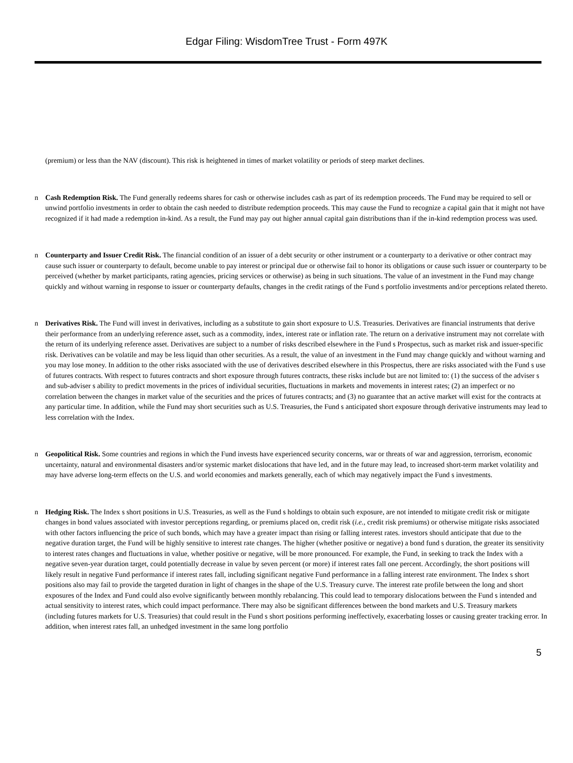Edgar Filing: WisdomTree Trust - Form 497K
(premium) or less than the NAV (discount). This risk is heightened in times of market volatility or periods of steep market declines.
n Cash Redemption Risk. The Fund generally redeems shares for cash or otherwise includes cash as part of its redemption proceeds. The Fund may be required to sell or unwind portfolio investments in order to obtain the cash needed to distribute redemption proceeds. This may cause the Fund to recognize a capital gain that it might not have recognized if it had made a redemption in-kind. As a result, the Fund may pay out higher annual capital gain distributions than if the in-kind redemption process was used.
n Counterparty and Issuer Credit Risk. The financial condition of an issuer of a debt security or other instrument or a counterparty to a derivative or other contract may cause such issuer or counterparty to default, become unable to pay interest or principal due or otherwise fail to honor its obligations or cause such issuer or counterparty to be perceived (whether by market participants, rating agencies, pricing services or otherwise) as being in such situations. The value of an investment in the Fund may change quickly and without warning in response to issuer or counterparty defaults, changes in the credit ratings of the Fund s portfolio investments and/or perceptions related thereto.
n Derivatives Risk. The Fund will invest in derivatives, including as a substitute to gain short exposure to U.S. Treasuries. Derivatives are financial instruments that derive their performance from an underlying reference asset, such as a commodity, index, interest rate or inflation rate. The return on a derivative instrument may not correlate with the return of its underlying reference asset. Derivatives are subject to a number of risks described elsewhere in the Fund s Prospectus, such as market risk and issuer-specific risk. Derivatives can be volatile and may be less liquid than other securities. As a result, the value of an investment in the Fund may change quickly and without warning and you may lose money. In addition to the other risks associated with the use of derivatives described elsewhere in this Prospectus, there are risks associated with the Fund s use of futures contracts. With respect to futures contracts and short exposure through futures contracts, these risks include but are not limited to: (1) the success of the adviser s and sub-adviser s ability to predict movements in the prices of individual securities, fluctuations in markets and movements in interest rates; (2) an imperfect or no correlation between the changes in market value of the securities and the prices of futures contracts; and (3) no guarantee that an active market will exist for the contracts at any particular time. In addition, while the Fund may short securities such as U.S. Treasuries, the Fund s anticipated short exposure through derivative instruments may lead to less correlation with the Index.
n Geopolitical Risk. Some countries and regions in which the Fund invests have experienced security concerns, war or threats of war and aggression, terrorism, economic uncertainty, natural and environmental disasters and/or systemic market dislocations that have led, and in the future may lead, to increased short-term market volatility and may have adverse long-term effects on the U.S. and world economies and markets generally, each of which may negatively impact the Fund s investments.
n Hedging Risk. The Index s short positions in U.S. Treasuries, as well as the Fund s holdings to obtain such exposure, are not intended to mitigate credit risk or mitigate changes in bond values associated with investor perceptions regarding, or premiums placed on, credit risk (i.e., credit risk premiums) or otherwise mitigate risks associated with other factors influencing the price of such bonds, which may have a greater impact than rising or falling interest rates. investors should anticipate that due to the negative duration target, the Fund will be highly sensitive to interest rate changes. The higher (whether positive or negative) a bond fund s duration, the greater its sensitivity to interest rates changes and fluctuations in value, whether positive or negative, will be more pronounced. For example, the Fund, in seeking to track the Index with a negative seven-year duration target, could potentially decrease in value by seven percent (or more) if interest rates fall one percent. Accordingly, the short positions will likely result in negative Fund performance if interest rates fall, including significant negative Fund performance in a falling interest rate environment. The Index s short positions also may fail to provide the targeted duration in light of changes in the shape of the U.S. Treasury curve. The interest rate profile between the long and short exposures of the Index and Fund could also evolve significantly between monthly rebalancing. This could lead to temporary dislocations between the Fund s intended and actual sensitivity to interest rates, which could impact performance. There may also be significant differences between the bond markets and U.S. Treasury markets (including futures markets for U.S. Treasuries) that could result in the Fund s short positions performing ineffectively, exacerbating losses or causing greater tracking error. In addition, when interest rates fall, an unhedged investment in the same long portfolio
5